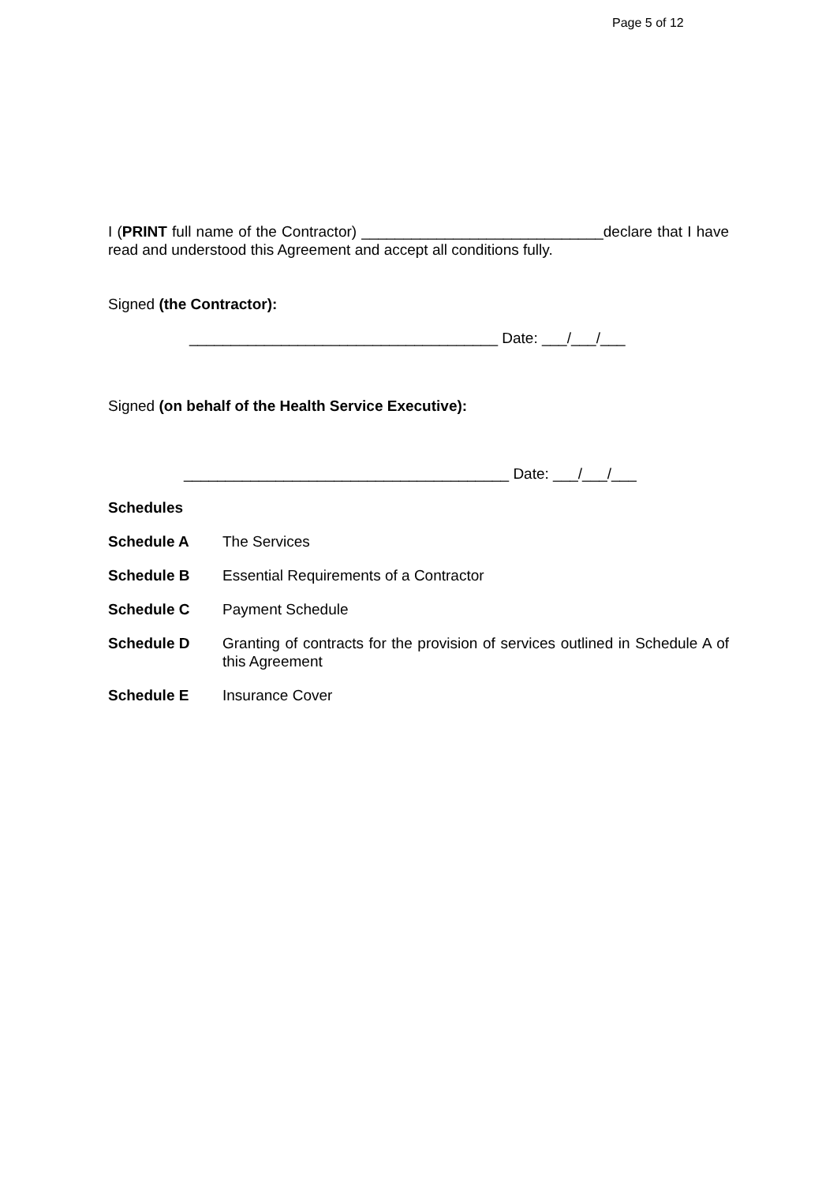Page 5 of 12
I (PRINT full name of the Contractor) _____________________________declare that I have read and understood this Agreement and accept all conditions fully.
Signed (the Contractor):
_____________________________________ Date: ___/___/___
Signed (on behalf of the Health Service Executive):
_______________________________________ Date: ___/___/___
Schedules
Schedule A The Services
Schedule B Essential Requirements of a Contractor
Schedule C Payment Schedule
Schedule D Granting of contracts for the provision of services outlined in Schedule A of this Agreement
Schedule E Insurance Cover